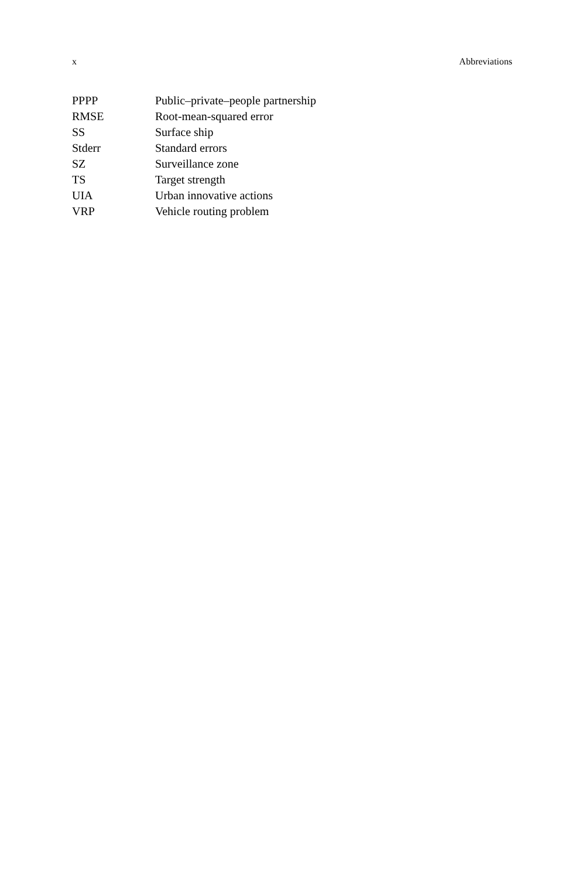x Abbreviations
| PPPP | Public–private–people partnership |
| RMSE | Root-mean-squared error |
| SS | Surface ship |
| Stderr | Standard errors |
| SZ | Surveillance zone |
| TS | Target strength |
| UIA | Urban innovative actions |
| VRP | Vehicle routing problem |